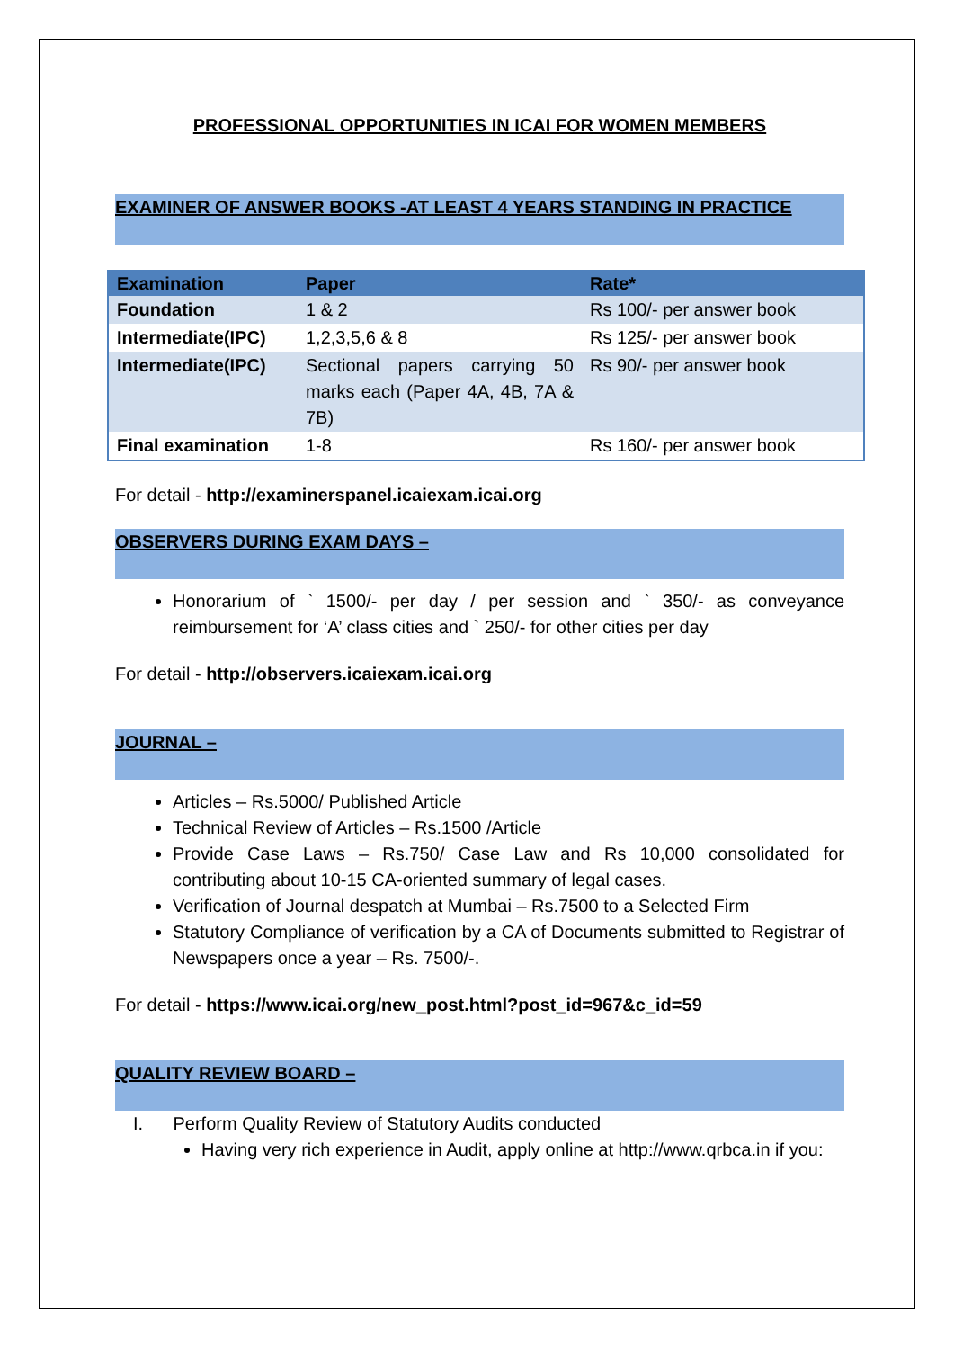PROFESSIONAL OPPORTUNITIES IN ICAI FOR WOMEN MEMBERS
EXAMINER OF ANSWER BOOKS -AT LEAST 4 YEARS STANDING IN PRACTICE
| Examination | Paper | Rate* |
| --- | --- | --- |
| Foundation | 1 & 2 | Rs 100/- per answer book |
| Intermediate(IPC) | 1,2,3,5,6 & 8 | Rs 125/- per answer book |
| Intermediate(IPC) | Sectional papers carrying 50 marks each (Paper 4A, 4B, 7A & 7B) | Rs 90/- per answer book |
| Final examination | 1-8 | Rs 160/- per answer book |
For detail - http://examinerspanel.icaiexam.icai.org
OBSERVERS DURING EXAM DAYS –
Honorarium of ` 1500/- per day / per session and ` 350/- as conveyance reimbursement for ‘A’ class cities and ` 250/- for other cities per day
For detail - http://observers.icaiexam.icai.org
JOURNAL –
Articles – Rs.5000/ Published Article
Technical Review of Articles – Rs.1500 /Article
Provide Case Laws – Rs.750/ Case Law and Rs 10,000 consolidated for contributing about 10-15 CA-oriented summary of legal cases.
Verification of Journal despatch at Mumbai – Rs.7500 to a Selected Firm
Statutory Compliance of verification by a CA of Documents submitted to Registrar of Newspapers once a year – Rs. 7500/-.
For detail - https://www.icai.org/new_post.html?post_id=967&c_id=59
QUALITY REVIEW BOARD –
I. Perform Quality Review of Statutory Audits conducted
Having very rich experience in Audit, apply online at http://www.qrbca.in if you: